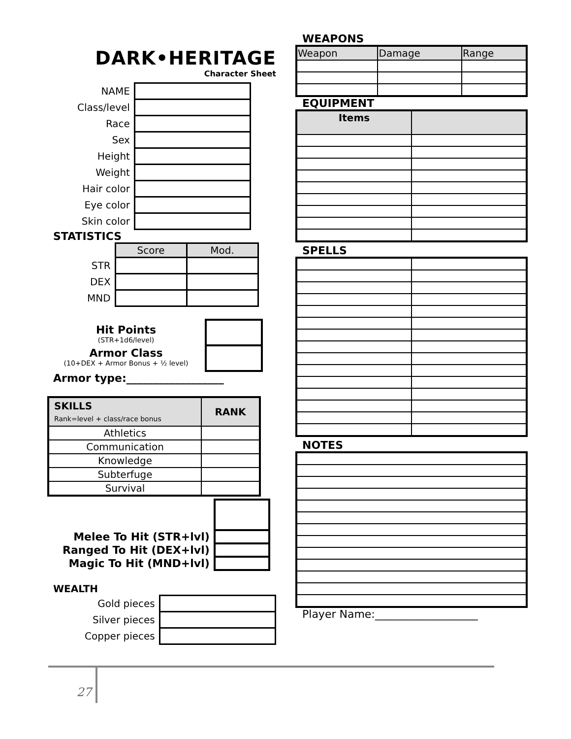DARK•HERITAGE
Character Sheet
| NAME | |
| Class/level | |
| Race | |
| Sex | |
| Height | |
| Weight | |
| Hair color | |
| Eye color | |
| Skin color | |
STATISTICS
| | Score | Mod. |
| STR | | |
| DEX | | |
| MND | | |
Hit Points
(STR+1d6/level)
Armor Class
(10+DEX + Armor Bonus + ½ level)
Armor type:__________________
| SKILLS Rank=level + class/race bonus | RANK |
| Athletics | |
| Communication | |
| Knowledge | |
| Subterfuge | |
| Survival | |
| Melee To Hit (STR+lvl) | |
| Ranged To Hit (DEX+lvl) | |
| Magic To Hit (MND+lvl) | |
WEALTH
| Gold pieces | |
| Silver pieces | |
| Copper pieces | |
WEAPONS
| Weapon | Damage | Range |
EQUIPMENT
| Items | |
| --- | --- |
SPELLS
NOTES
Player Name:___________________
27